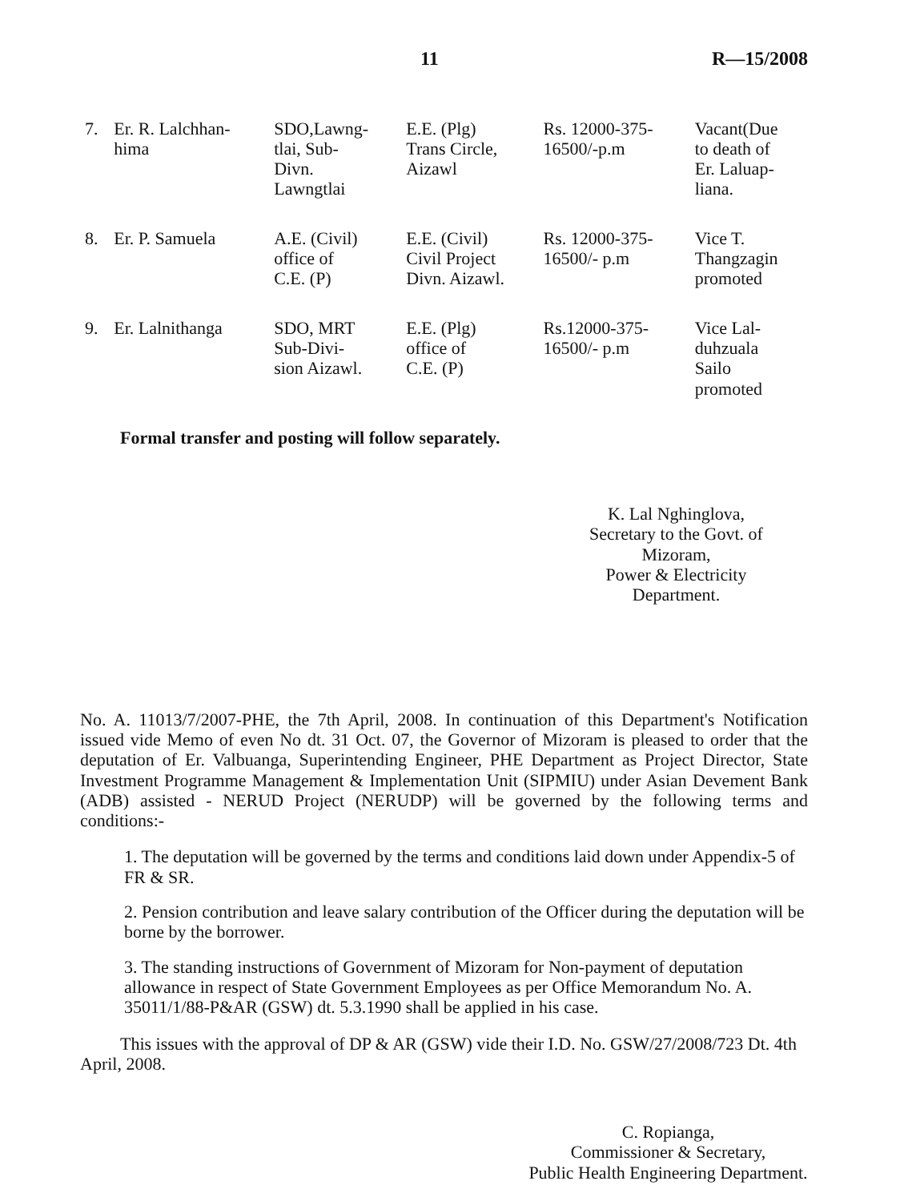11 R—15/2008
| 7. | Er. R. Lalchhan- hima | SDO,Lawng- tlai, Sub- Divn. Lawngtlai | E.E. (Plg) Trans Circle, Aizawl | Rs. 12000-375- 16500/-p.m | Vacant(Due to death of Er. Laluap- liana. |
| 8. | Er. P. Samuela | A.E. (Civil) office of C.E. (P) | E.E. (Civil) Civil Project Divn. Aizawl. | Rs. 12000-375- 16500/- p.m | Vice T. Thangzagin promoted |
| 9. | Er. Lalnithanga | SDO, MRT Sub-Divi- sion Aizawl. | E.E. (Plg) office of C.E. (P) | Rs.12000-375- 16500/- p.m | Vice Lal- duhzuala Sailo promoted |
Formal transfer and posting will follow separately.
K. Lal Nghinglova,
Secretary to the Govt. of Mizoram,
Power & Electricity Department.
No. A. 11013/7/2007-PHE, the 7th April, 2008. In continuation of this Department's Notification issued vide Memo of even No dt. 31 Oct. 07, the Governor of Mizoram is pleased to order that the deputation of Er. Valbuanga, Superintending Engineer, PHE Department as Project Director, State Investment Programme Management & Implementation Unit (SIPMIU) under Asian Devement Bank (ADB) assisted - NERUD Project (NERUDP) will be governed by the following terms and conditions:-
1. The deputation will be governed by the terms and conditions laid down under Appendix-5 of FR & SR.
2. Pension contribution and leave salary contribution of the Officer during the deputation will be borne by the borrower.
3. The standing instructions of Government of Mizoram for Non-payment of deputation allowance in respect of State Government Employees as per Office Memorandum No. A. 35011/1/88-P&AR (GSW) dt. 5.3.1990 shall be applied in his case.
This issues with the approval of DP & AR (GSW) vide their I.D. No. GSW/27/2008/723 Dt. 4th April, 2008.
C. Ropianga,
Commissioner & Secretary,
Public Health Engineering Department.